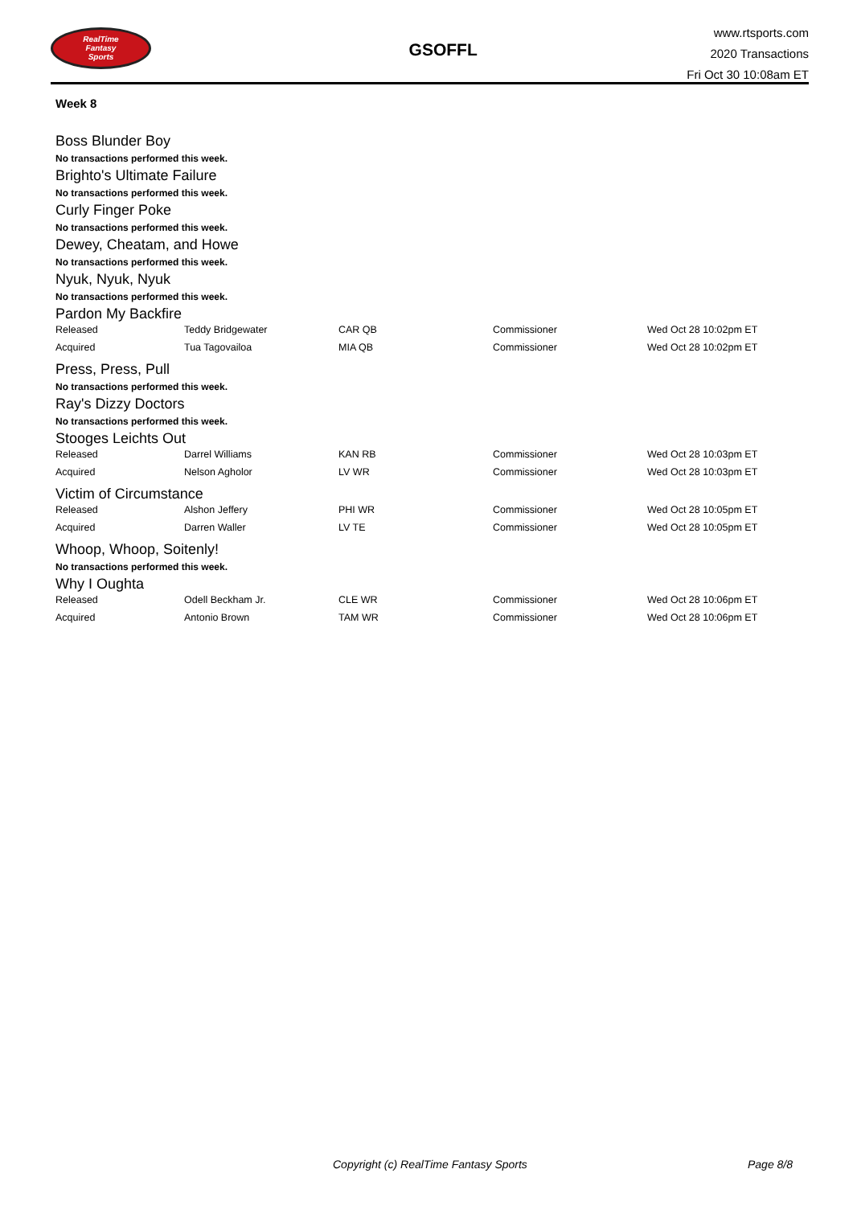RealTime
Fantasy
Sports
GSOFFL
www.rtsports.com
2020 Transactions
Fri Oct 30 10:08am ET
Week 8
Boss Blunder Boy
No transactions performed this week.
Brighto's Ultimate Failure
No transactions performed this week.
Curly Finger Poke
No transactions performed this week.
Dewey, Cheatam, and Howe
No transactions performed this week.
Nyuk, Nyuk, Nyuk
No transactions performed this week.
Pardon My Backfire
| Released | Teddy Bridgewater | CAR QB | Commissioner | Wed Oct 28 10:02pm ET |
| Acquired | Tua Tagovailoa | MIA QB | Commissioner | Wed Oct 28 10:02pm ET |
Press, Press, Pull
No transactions performed this week.
Ray's Dizzy Doctors
No transactions performed this week.
Stooges Leichts Out
| Released | Darrel Williams | KAN RB | Commissioner | Wed Oct 28 10:03pm ET |
| Acquired | Nelson Agholor | LV WR | Commissioner | Wed Oct 28 10:03pm ET |
Victim of Circumstance
| Released | Alshon Jeffery | PHI WR | Commissioner | Wed Oct 28 10:05pm ET |
| Acquired | Darren Waller | LV TE | Commissioner | Wed Oct 28 10:05pm ET |
Whoop, Whoop, Soitenly!
No transactions performed this week.
Why I Oughta
| Released | Odell Beckham Jr. | CLE WR | Commissioner | Wed Oct 28 10:06pm ET |
| Acquired | Antonio Brown | TAM WR | Commissioner | Wed Oct 28 10:06pm ET |
Copyright (c) RealTime Fantasy Sports Page 8/8